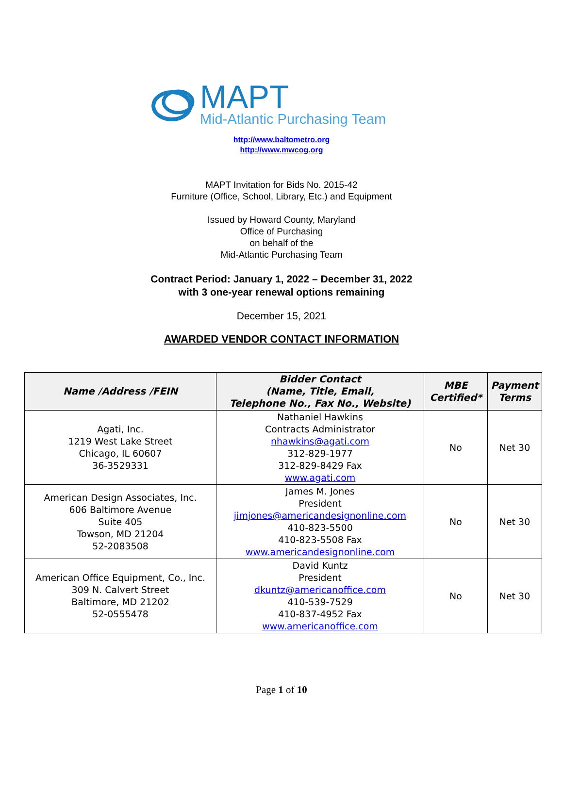MAPT
Mid-Atlantic Purchasing Team
http://www.baltometro.org
http://www.mwcog.org
MAPT Invitation for Bids No. 2015-42
Furniture (Office, School, Library, Etc.) and Equipment
Issued by Howard County, Maryland
Office of Purchasing
on behalf of the
Mid-Atlantic Purchasing Team
Contract Period: January 1, 2022 – December 31, 2022
with 3 one-year renewal options remaining
December 15, 2021
AWARDED VENDOR CONTACT INFORMATION
| Name /Address /FEIN | Bidder Contact (Name, Title, Email, Telephone No., Fax No., Website) | MBE Certified* | Payment Terms |
| --- | --- | --- | --- |
| Agati, Inc. 1219 West Lake Street Chicago, IL 60607 36-3529331 | Nathaniel Hawkins Contracts Administrator nhawkins@agati.com 312-829-1977 312-829-8429 Fax www.agati.com | No | Net 30 |
| American Design Associates, Inc. 606 Baltimore Avenue Suite 405 Towson, MD 21204 52-2083508 | James M. Jones President jimjones@americandesignonline.com 410-823-5500 410-823-5508 Fax www.americandesignonline.com | No | Net 30 |
| American Office Equipment, Co., Inc. 309 N. Calvert Street Baltimore, MD 21202 52-0555478 | David Kuntz President dkuntz@americanoffice.com 410-539-7529 410-837-4952 Fax www.americanoffice.com | No | Net 30 |
Page 1 of 10